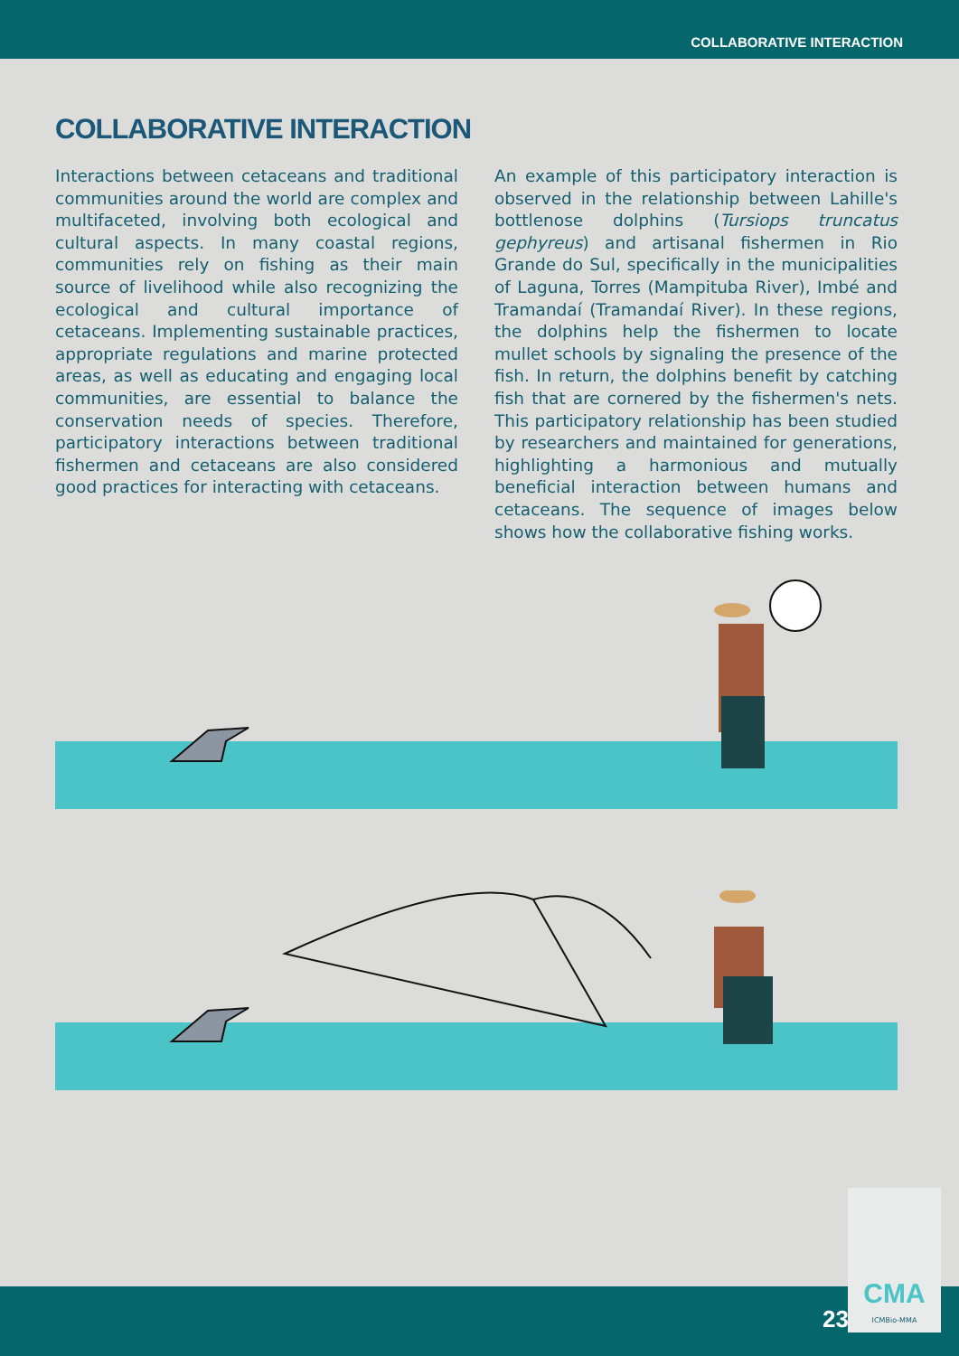COLLABORATIVE INTERACTION
COLLABORATIVE INTERACTION
Interactions between cetaceans and traditional communities around the world are complex and multifaceted, involving both ecological and cultural aspects. In many coastal regions, communities rely on fishing as their main source of livelihood while also recognizing the ecological and cultural importance of cetaceans. Implementing sustainable practices, appropriate regulations and marine protected areas, as well as educating and engaging local communities, are essential to balance the conservation needs of species. Therefore, participatory interactions between traditional fishermen and cetaceans are also considered good practices for interacting with cetaceans.
An example of this participatory interaction is observed in the relationship between Lahille's bottlenose dolphins (Tursiops truncatus gephyreus) and artisanal fishermen in Rio Grande do Sul, specifically in the municipalities of Laguna, Torres (Mampituba River), Imbé and Tramandaí (Tramandaí River). In these regions, the dolphins help the fishermen to locate mullet schools by signaling the presence of the fish. In return, the dolphins benefit by catching fish that are cornered by the fishermen's nets. This participatory relationship has been studied by researchers and maintained for generations, highlighting a harmonious and mutually beneficial interaction between humans and cetaceans. The sequence of images below shows how the collaborative fishing works.
23
CMA
ICMBio-MMA